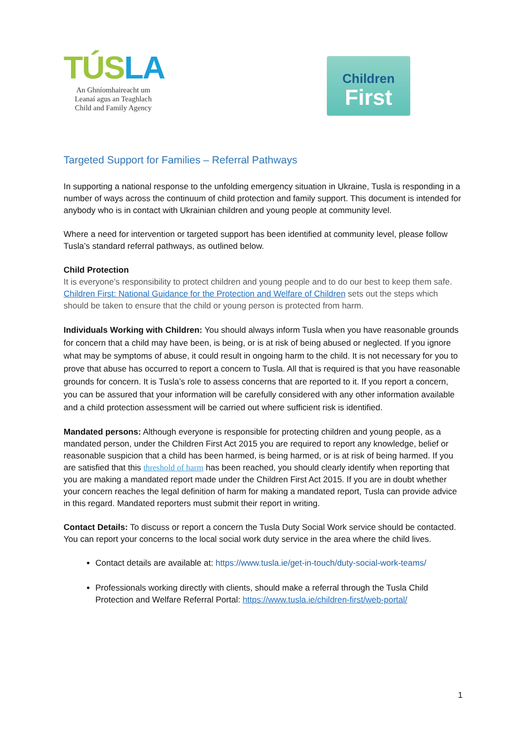TÚSLA
An Ghníomhaireacht um
Leanaí agus an Teaghlach
Child and Family Agency
Children
First
Targeted Support for Families – Referral Pathways
In supporting a national response to the unfolding emergency situation in Ukraine, Tusla is responding in a number of ways across the continuum of child protection and family support. This document is intended for anybody who is in contact with Ukrainian children and young people at community level.
Where a need for intervention or targeted support has been identified at community level, please follow Tusla’s standard referral pathways, as outlined below.
Child Protection
It is everyone’s responsibility to protect children and young people and to do our best to keep them safe. Children First: National Guidance for the Protection and Welfare of Children sets out the steps which should be taken to ensure that the child or young person is protected from harm.
Individuals Working with Children: You should always inform Tusla when you have reasonable grounds for concern that a child may have been, is being, or is at risk of being abused or neglected. If you ignore what may be symptoms of abuse, it could result in ongoing harm to the child. It is not necessary for you to prove that abuse has occurred to report a concern to Tusla. All that is required is that you have reasonable grounds for concern. It is Tusla’s role to assess concerns that are reported to it. If you report a concern, you can be assured that your information will be carefully considered with any other information available and a child protection assessment will be carried out where sufficient risk is identified.
Mandated persons: Although everyone is responsible for protecting children and young people, as a mandated person, under the Children First Act 2015 you are required to report any knowledge, belief or reasonable suspicion that a child has been harmed, is being harmed, or is at risk of being harmed. If you are satisfied that this threshold of harm has been reached, you should clearly identify when reporting that you are making a mandated report made under the Children First Act 2015. If you are in doubt whether your concern reaches the legal definition of harm for making a mandated report, Tusla can provide advice in this regard. Mandated reporters must submit their report in writing.
Contact Details: To discuss or report a concern the Tusla Duty Social Work service should be contacted. You can report your concerns to the local social work duty service in the area where the child lives.
Contact details are available at: https://www.tusla.ie/get-in-touch/duty-social-work-teams/
Professionals working directly with clients, should make a referral through the Tusla Child Protection and Welfare Referral Portal: https://www.tusla.ie/children-first/web-portal/
1